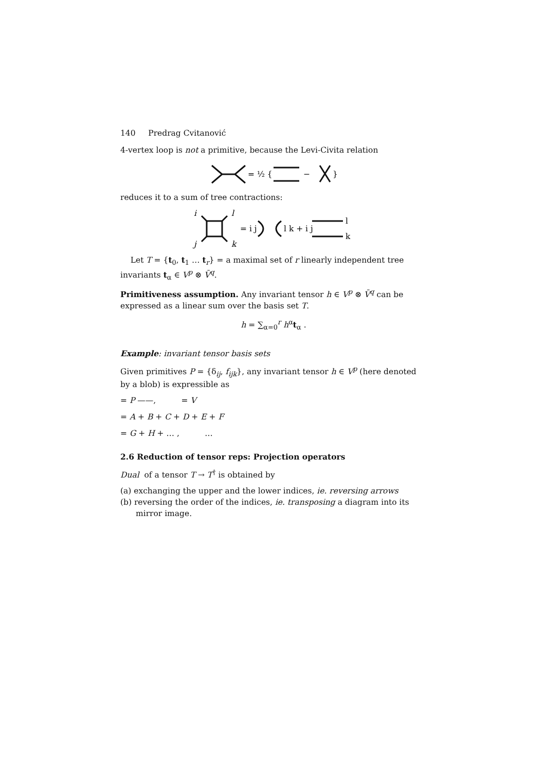140 Predrag Cvitanović
4-vertex loop is not a primitive, because the Levi-Civita relation
= ½ {
−
}
reduces it to a sum of tree contractions:
i
l
j
k
= i j
l k + i j
l
k
Let T = {t<sub>0</sub>, t<sub>1</sub> … t<sub>r</sub>} = a maximal set of r linearly independent tree invariants t<sub>α</sub> ∈ V<sup>p</sup> ⊗ V̄<sup>q</sup>.
Primitiveness assumption. Any invariant tensor h ∈ V<sup>p</sup> ⊗ V̄<sup>q</sup> can be expressed as a linear sum over the basis set T.
h = ∑<sub>α=0</sub><sup>r</sup> h<sup>α</sup>t<sub>α</sub> .
Example: invariant tensor basis sets
Given primitives P = {δ<sub>ij</sub>, f<sub>ijk</sub>}, any invariant tensor h ∈ V<sup>p</sup> (here denoted by a blob) is expressible as
= P ——, = V
= A + B + C + D + E + F
= G + H + … , …
2.6 Reduction of tensor reps: Projection operators
Dual of a tensor T → T<sup>†</sup> is obtained by
(a) exchanging the upper and the lower indices, ie. reversing arrows
(b) reversing the order of the indices, ie. transposing a diagram into its mirror image.